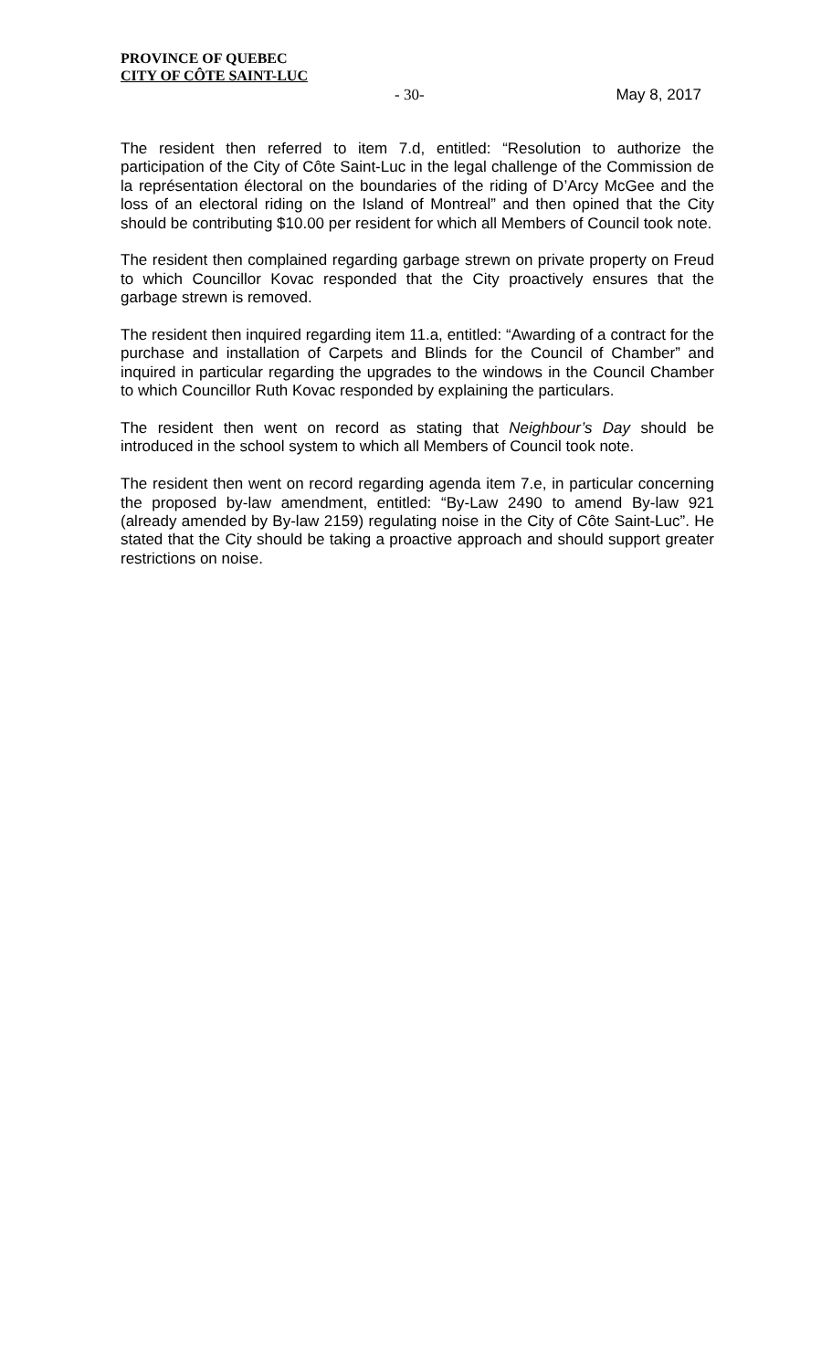PROVINCE OF QUEBEC
CITY OF CÔTE SAINT-LUC
- 30- May 8, 2017
The resident then referred to item 7.d, entitled: “Resolution to authorize the participation of the City of Côte Saint-Luc in the legal challenge of the Commission de la représentation électoral on the boundaries of the riding of D’Arcy McGee and the loss of an electoral riding on the Island of Montreal” and then opined that the City should be contributing $10.00 per resident for which all Members of Council took note.
The resident then complained regarding garbage strewn on private property on Freud to which Councillor Kovac responded that the City proactively ensures that the garbage strewn is removed.
The resident then inquired regarding item 11.a, entitled: “Awarding of a contract for the purchase and installation of Carpets and Blinds for the Council of Chamber” and inquired in particular regarding the upgrades to the windows in the Council Chamber to which Councillor Ruth Kovac responded by explaining the particulars.
The resident then went on record as stating that Neighbour’s Day should be introduced in the school system to which all Members of Council took note.
The resident then went on record regarding agenda item 7.e, in particular concerning the proposed by-law amendment, entitled: “By-Law 2490 to amend By-law 921 (already amended by By-law 2159) regulating noise in the City of Côte Saint-Luc”. He stated that the City should be taking a proactive approach and should support greater restrictions on noise.